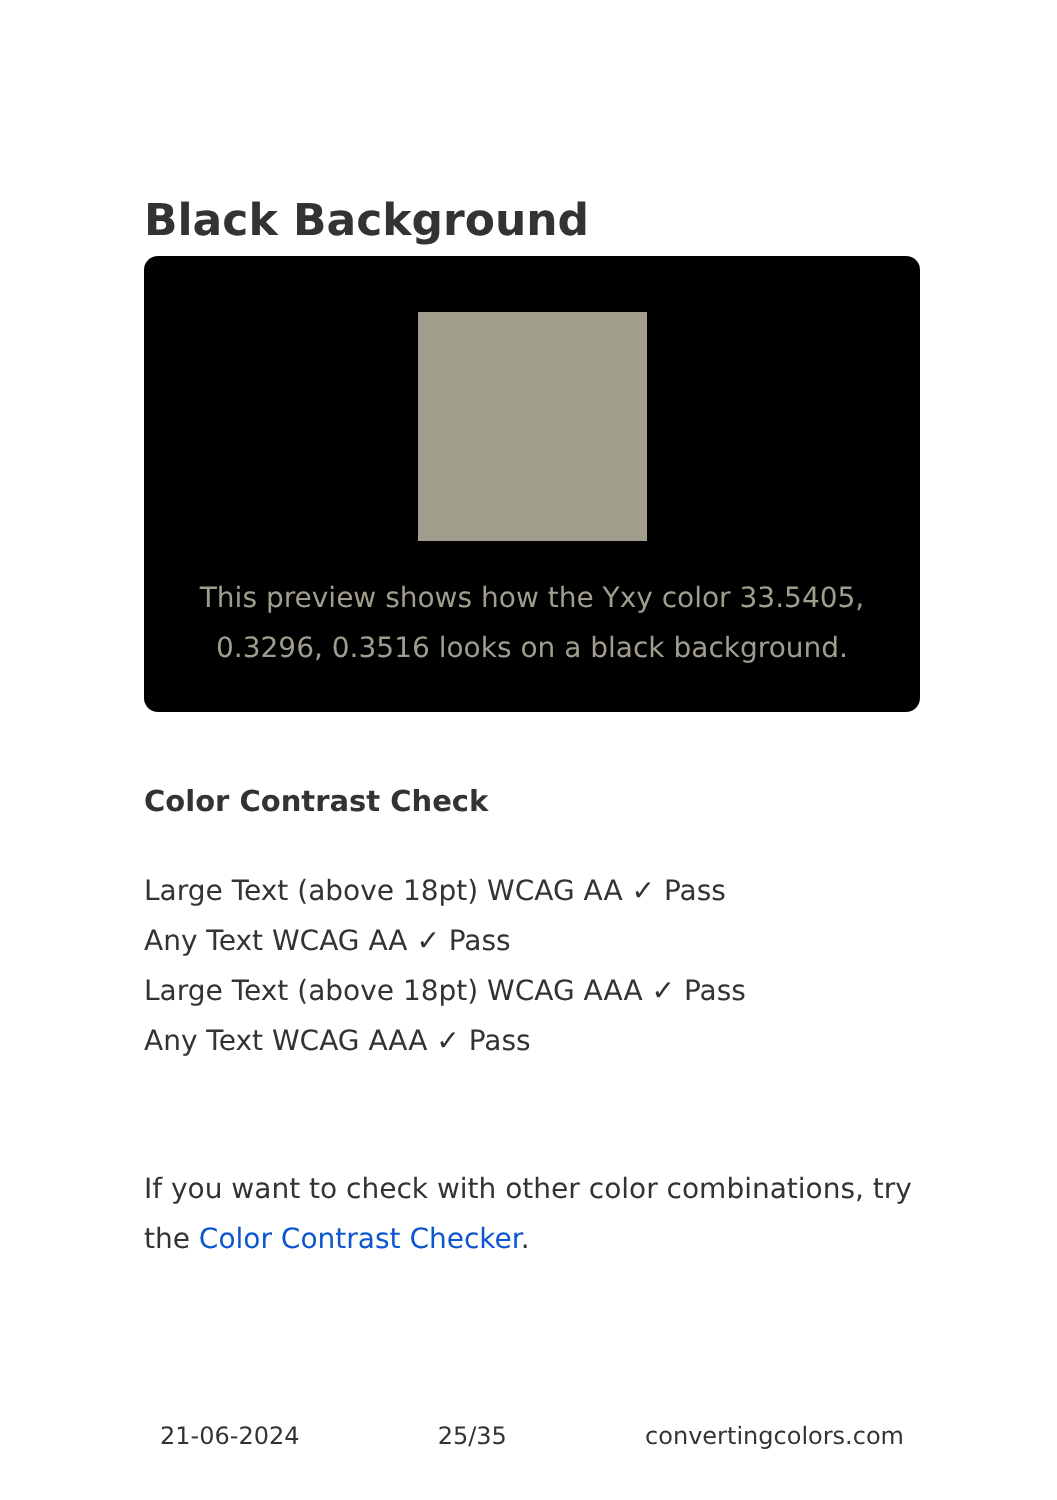Black Background
This preview shows how the Yxy color 33.5405, 0.3296, 0.3516 looks on a black background.
Color Contrast Check
Large Text (above 18pt) WCAG AA ✓ Pass
Any Text WCAG AA ✓ Pass
Large Text (above 18pt) WCAG AAA ✓ Pass
Any Text WCAG AAA ✓ Pass
If you want to check with other color combinations, try the Color Contrast Checker.
21-06-2024 25/35 convertingcolors.com